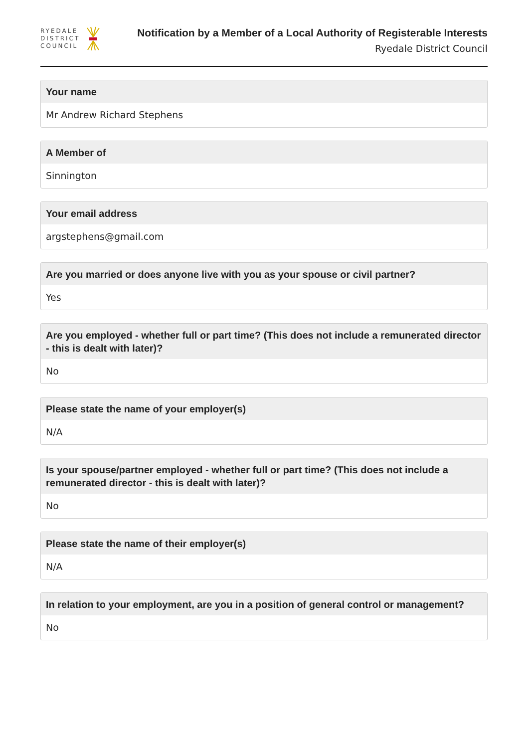RYEDALE
DISTRICT
COUNCIL
Notification by a Member of a Local Authority of Registerable Interests
Ryedale District Council
Your name
Mr Andrew Richard Stephens
A Member of
Sinnington
Your email address
argstephens@gmail.com
Are you married or does anyone live with you as your spouse or civil partner?
Yes
Are you employed - whether full or part time? (This does not include a remunerated director - this is dealt with later)?
No
Please state the name of your employer(s)
N/A
Is your spouse/partner employed - whether full or part time? (This does not include a remunerated director - this is dealt with later)?
No
Please state the name of their employer(s)
N/A
In relation to your employment, are you in a position of general control or management?
No